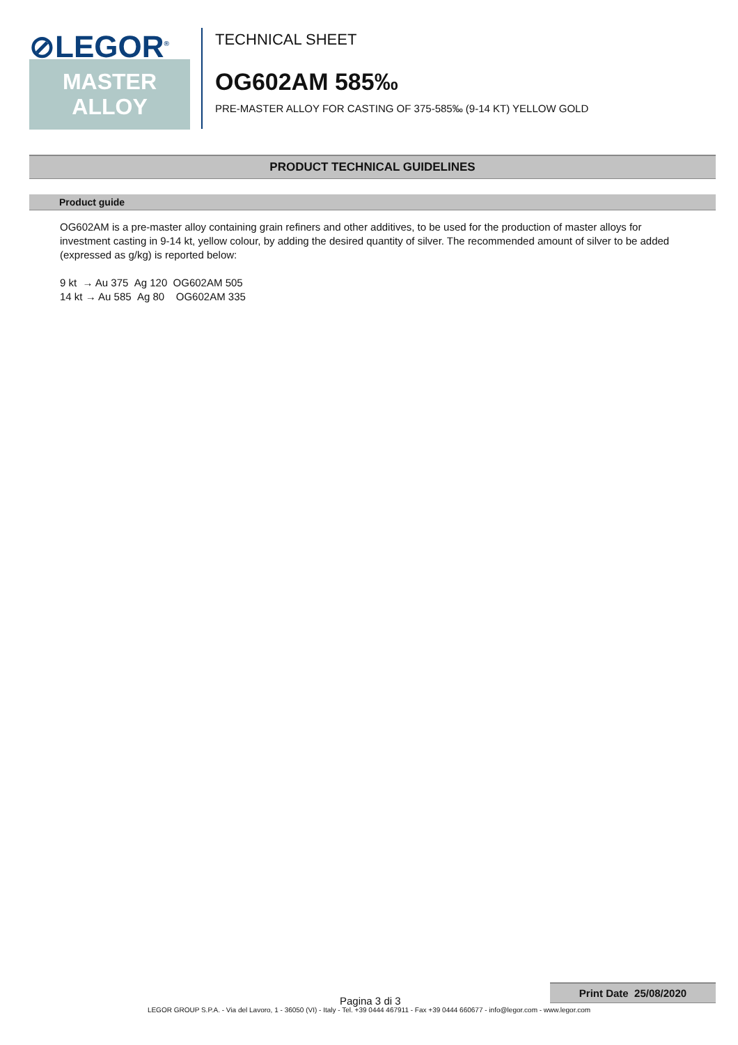⊘LEGOR<sup>®</sup>
MASTER
ALLOY
TECHNICAL SHEET
OG602AM 585‰
PRE-MASTER ALLOY FOR CASTING OF 375-585‰ (9-14 KT) YELLOW GOLD
PRODUCT TECHNICAL GUIDELINES
Product guide
OG602AM is a pre-master alloy containing grain refiners and other additives, to be used for the production of master alloys for investment casting in 9-14 kt, yellow colour, by adding the desired quantity of silver. The recommended amount of silver to be added (expressed as g/kg) is reported below:
9 kt → Au 375 Ag 120 OG602AM 505
14 kt → Au 585 Ag 80 OG602AM 335
Print Date 25/08/2020
Pagina 3 di 3
LEGOR GROUP S.P.A. - Via del Lavoro, 1 - 36050 (VI) - Italy - Tel. +39 0444 467911 - Fax +39 0444 660677 - info@legor.com - www.legor.com